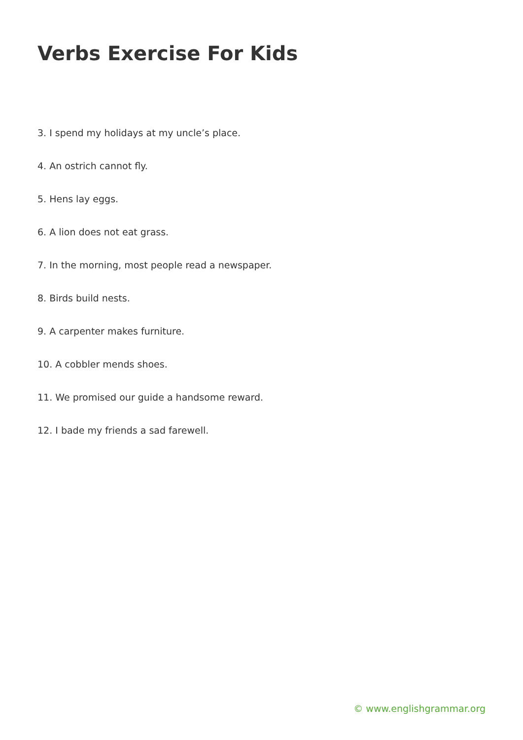Verbs Exercise For Kids
3. I spend my holidays at my uncle’s place.
4. An ostrich cannot fly.
5. Hens lay eggs.
6. A lion does not eat grass.
7. In the morning, most people read a newspaper.
8. Birds build nests.
9. A carpenter makes furniture.
10. A cobbler mends shoes.
11. We promised our guide a handsome reward.
12. I bade my friends a sad farewell.
© www.englishgrammar.org